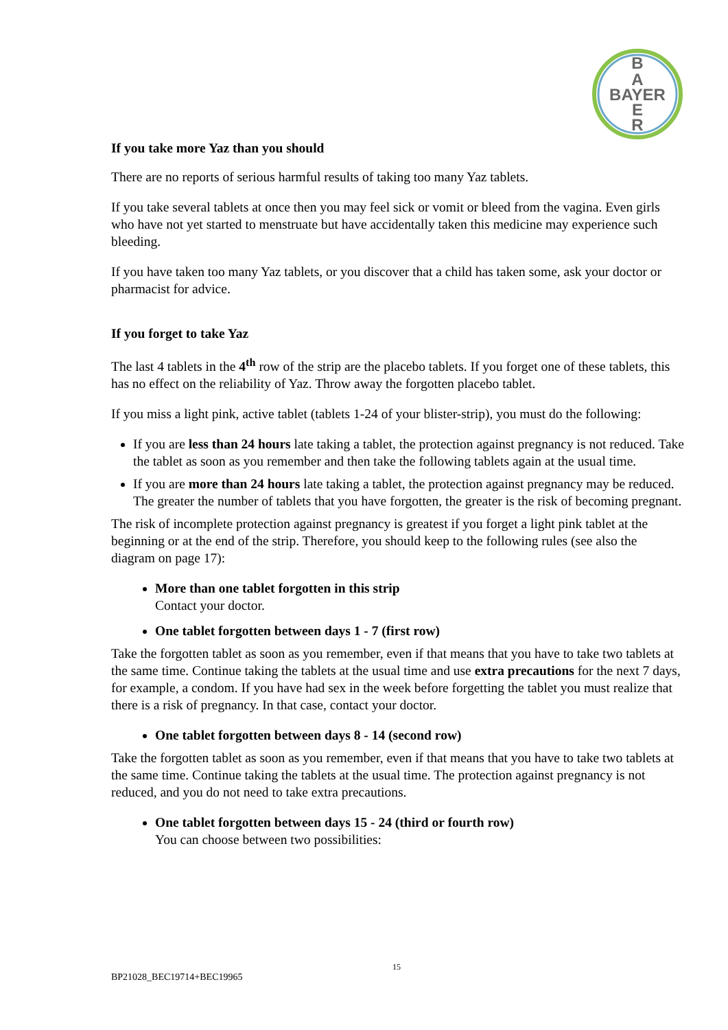B
A
BAYER
E
R
If you take more Yaz than you should
There are no reports of serious harmful results of taking too many Yaz tablets.
If you take several tablets at once then you may feel sick or vomit or bleed from the vagina. Even girls who have not yet started to menstruate but have accidentally taken this medicine may experience such bleeding.
If you have taken too many Yaz tablets, or you discover that a child has taken some, ask your doctor or pharmacist for advice.
If you forget to take Yaz
The last 4 tablets in the 4<sup>th</sup> row of the strip are the placebo tablets. If you forget one of these tablets, this has no effect on the reliability of Yaz. Throw away the forgotten placebo tablet.
If you miss a light pink, active tablet (tablets 1-24 of your blister-strip), you must do the following:
If you are less than 24 hours late taking a tablet, the protection against pregnancy is not reduced. Take the tablet as soon as you remember and then take the following tablets again at the usual time.
If you are more than 24 hours late taking a tablet, the protection against pregnancy may be reduced. The greater the number of tablets that you have forgotten, the greater is the risk of becoming pregnant.
The risk of incomplete protection against pregnancy is greatest if you forget a light pink tablet at the beginning or at the end of the strip. Therefore, you should keep to the following rules (see also the diagram on page 17):
More than one tablet forgotten in this strip
Contact your doctor.
One tablet forgotten between days 1 - 7 (first row)
Take the forgotten tablet as soon as you remember, even if that means that you have to take two tablets at the same time. Continue taking the tablets at the usual time and use extra precautions for the next 7 days, for example, a condom. If you have had sex in the week before forgetting the tablet you must realize that there is a risk of pregnancy. In that case, contact your doctor.
One tablet forgotten between days 8 - 14 (second row)
Take the forgotten tablet as soon as you remember, even if that means that you have to take two tablets at the same time. Continue taking the tablets at the usual time. The protection against pregnancy is not reduced, and you do not need to take extra precautions.
One tablet forgotten between days 15 - 24 (third or fourth row)
You can choose between two possibilities:
15
BP21028_BEC19714+BEC19965